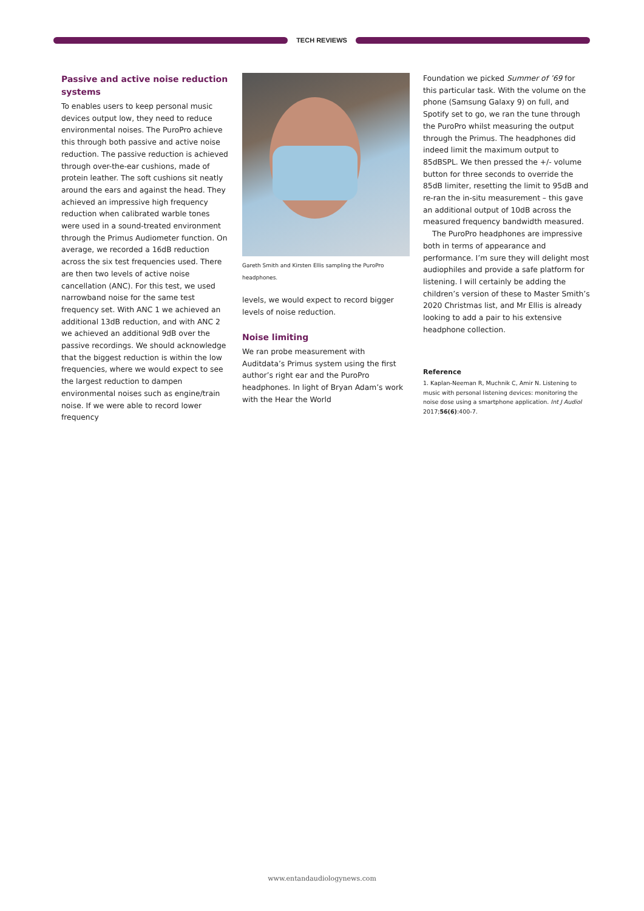TECH REVIEWS
Passive and active noise reduction systems
To enables users to keep personal music devices output low, they need to reduce environmental noises. The PuroPro achieve this through both passive and active noise reduction. The passive reduction is achieved through over-the-ear cushions, made of protein leather. The soft cushions sit neatly around the ears and against the head. They achieved an impressive high frequency reduction when calibrated warble tones were used in a sound-treated environment through the Primus Audiometer function. On average, we recorded a 16dB reduction across the six test frequencies used. There are then two levels of active noise cancellation (ANC). For this test, we used narrowband noise for the same test frequency set. With ANC 1 we achieved an additional 13dB reduction, and with ANC 2 we achieved an additional 9dB over the passive recordings. We should acknowledge that the biggest reduction is within the low frequencies, where we would expect to see the largest reduction to dampen environmental noises such as engine/train noise. If we were able to record lower frequency
Gareth Smith and Kirsten Ellis sampling the PuroPro headphones.
levels, we would expect to record bigger levels of noise reduction.
Noise limiting
We ran probe measurement with Auditdata’s Primus system using the first author’s right ear and the PuroPro headphones. In light of Bryan Adam’s work with the Hear the World
Foundation we picked Summer of ’69 for this particular task. With the volume on the phone (Samsung Galaxy 9) on full, and Spotify set to go, we ran the tune through the PuroPro whilst measuring the output through the Primus. The headphones did indeed limit the maximum output to 85dBSPL. We then pressed the +/- volume button for three seconds to override the 85dB limiter, resetting the limit to 95dB and re-ran the in-situ measurement – this gave an additional output of 10dB across the measured frequency bandwidth measured.
The PuroPro headphones are impressive both in terms of appearance and performance. I’m sure they will delight most audiophiles and provide a safe platform for listening. I will certainly be adding the children’s version of these to Master Smith’s 2020 Christmas list, and Mr Ellis is already looking to add a pair to his extensive headphone collection.
Reference
1. Kaplan-Neeman R, Muchnik C, Amir N. Listening to music with personal listening devices: monitoring the noise dose using a smartphone application. Int J Audiol 2017;56(6):400-7.
www.entandaudiologynews.com